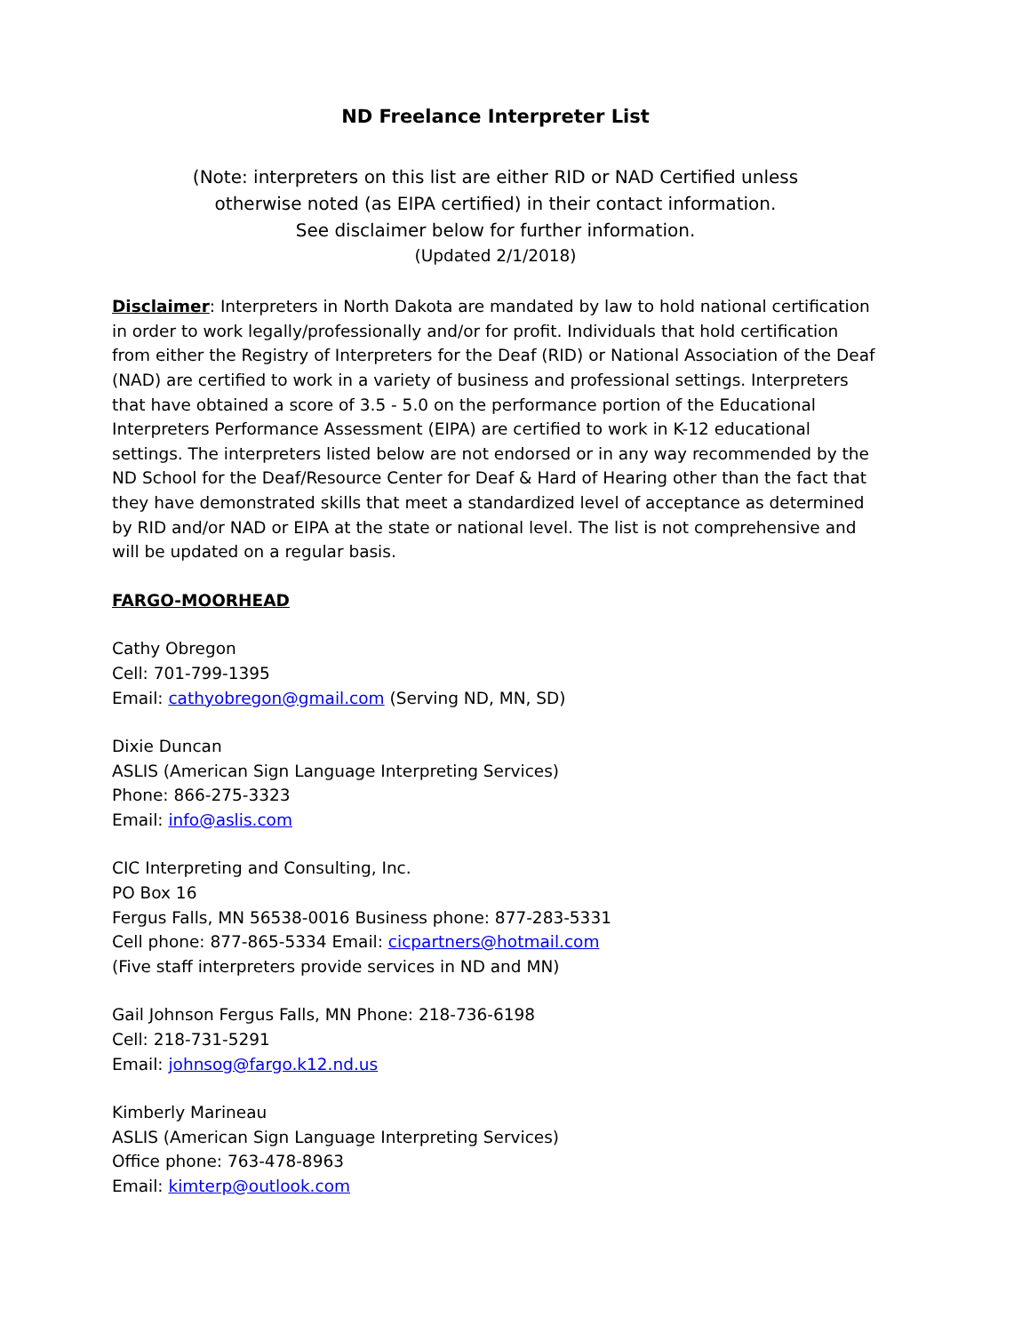ND Freelance Interpreter List
(Note: interpreters on this list are either RID or NAD Certified unless
otherwise noted (as EIPA certified) in their contact information.
See disclaimer below for further information.
(Updated 2/1/2018)
Disclaimer: Interpreters in North Dakota are mandated by law to hold national certification in order to work legally/professionally and/or for profit. Individuals that hold certification from either the Registry of Interpreters for the Deaf (RID) or National Association of the Deaf (NAD) are certified to work in a variety of business and professional settings. Interpreters that have obtained a score of 3.5 - 5.0 on the performance portion of the Educational Interpreters Performance Assessment (EIPA) are certified to work in K-12 educational settings. The interpreters listed below are not endorsed or in any way recommended by the ND School for the Deaf/Resource Center for Deaf & Hard of Hearing other than the fact that they have demonstrated skills that meet a standardized level of acceptance as determined by RID and/or NAD or EIPA at the state or national level. The list is not comprehensive and will be updated on a regular basis.
FARGO-MOORHEAD
Cathy Obregon
Cell: 701-799-1395
Email: cathyobregon@gmail.com (Serving ND, MN, SD)
Dixie Duncan
ASLIS (American Sign Language Interpreting Services)
Phone: 866-275-3323
Email: info@aslis.com
CIC Interpreting and Consulting, Inc.
PO Box 16
Fergus Falls, MN 56538-0016 Business phone: 877-283-5331
Cell phone: 877-865-5334 Email: cicpartners@hotmail.com
(Five staff interpreters provide services in ND and MN)
Gail Johnson Fergus Falls, MN Phone: 218-736-6198
Cell: 218-731-5291
Email: johnsog@fargo.k12.nd.us
Kimberly Marineau
ASLIS (American Sign Language Interpreting Services)
Office phone: 763-478-8963
Email: kimterp@outlook.com